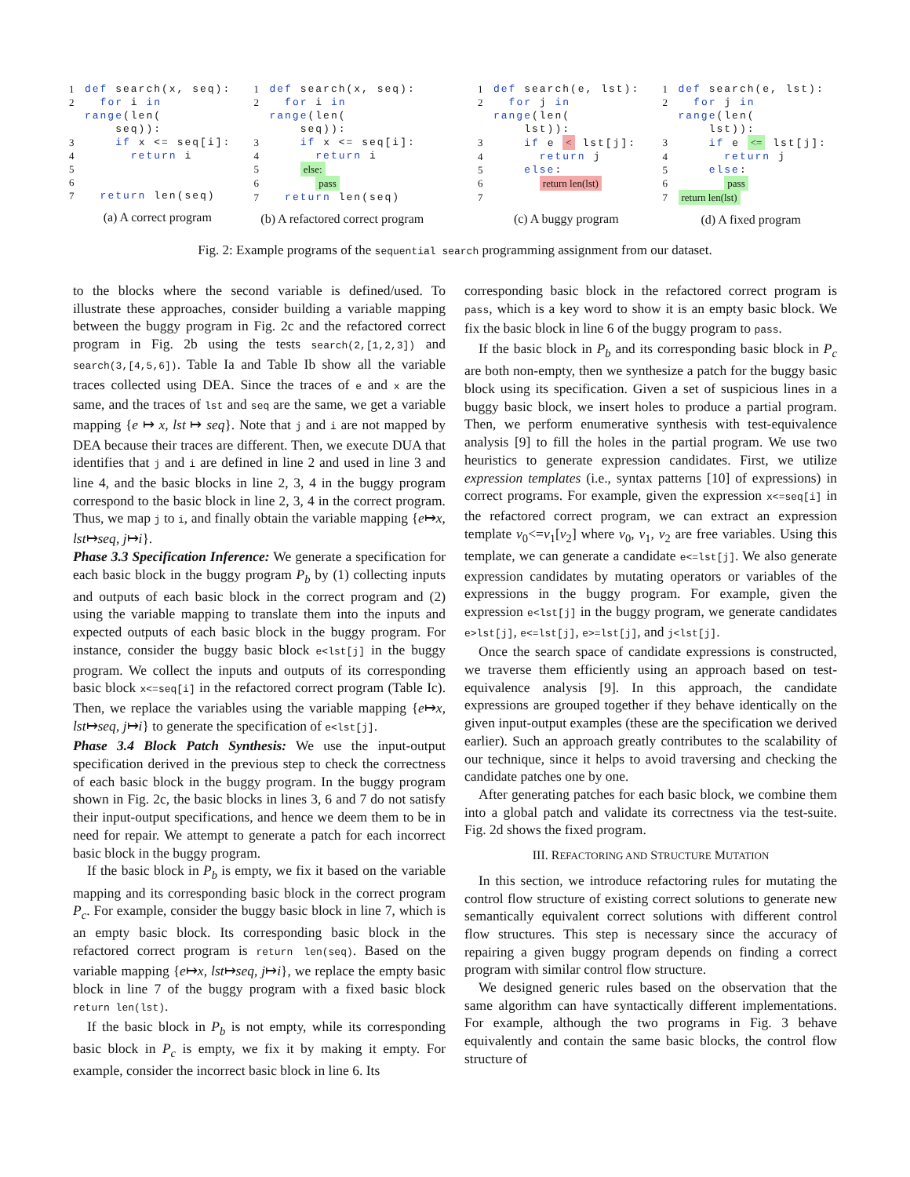1 def search(x, seq):
2 for i in range(len(
seq)):
3 if x <= seq[i]:
4 return i
5
6
7 return len(seq)
(a) A correct program
1 def search(x, seq):
2 for i in range(len(
seq)):
3 if x <= seq[i]:
4 return i
5 else:
6 pass
7 return len(seq)
(b) A refactored correct program
1 def search(e, lst):
2 for j in range(len(
lst)):
3 if e < lst[j]:
4 return j
5 else:
6 return len(lst)
7
(c) A buggy program
1 def search(e, lst):
2 for j in range(len(
lst)):
3 if e <= lst[j]:
4 return j
5 else:
6 pass
7 return len(lst)
(d) A fixed program
Fig. 2: Example programs of the sequential search programming assignment from our dataset.
to the blocks where the second variable is defined/used. To illustrate these approaches, consider building a variable mapping between the buggy program in Fig. 2c and the refactored correct program in Fig. 2b using the tests search(2,[1,2,3]) and search(3,[4,5,6]). Table Ia and Table Ib show all the variable traces collected using DEA. Since the traces of e and x are the same, and the traces of lst and seq are the same, we get a variable mapping {e ↦ x, lst ↦ seq}. Note that j and i are not mapped by DEA because their traces are different. Then, we execute DUA that identifies that j and i are defined in line 2 and used in line 3 and line 4, and the basic blocks in line 2, 3, 4 in the buggy program correspond to the basic block in line 2, 3, 4 in the correct program. Thus, we map j to i, and finally obtain the variable mapping {e↦x, lst↦seq, j↦i}.
Phase 3.3 Specification Inference: We generate a specification for each basic block in the buggy program P<sub>b</sub> by (1) collecting inputs and outputs of each basic block in the correct program and (2) using the variable mapping to translate them into the inputs and expected outputs of each basic block in the buggy program. For instance, consider the buggy basic block e<lst[j] in the buggy program. We collect the inputs and outputs of its corresponding basic block x<=seq[i] in the refactored correct program (Table Ic). Then, we replace the variables using the variable mapping {e↦x, lst↦seq, j↦i} to generate the specification of e<lst[j].
Phase 3.4 Block Patch Synthesis: We use the input-output specification derived in the previous step to check the correctness of each basic block in the buggy program. In the buggy program shown in Fig. 2c, the basic blocks in lines 3, 6 and 7 do not satisfy their input-output specifications, and hence we deem them to be in need for repair. We attempt to generate a patch for each incorrect basic block in the buggy program.
If the basic block in P<sub>b</sub> is empty, we fix it based on the variable mapping and its corresponding basic block in the correct program P<sub>c</sub>. For example, consider the buggy basic block in line 7, which is an empty basic block. Its corresponding basic block in the refactored correct program is return len(seq). Based on the variable mapping {e↦x, lst↦seq, j↦i}, we replace the empty basic block in line 7 of the buggy program with a fixed basic block return len(lst).
If the basic block in P<sub>b</sub> is not empty, while its corresponding basic block in P<sub>c</sub> is empty, we fix it by making it empty. For example, consider the incorrect basic block in line 6. Its
corresponding basic block in the refactored correct program is pass, which is a key word to show it is an empty basic block. We fix the basic block in line 6 of the buggy program to pass.
If the basic block in P<sub>b</sub> and its corresponding basic block in P<sub>c</sub> are both non-empty, then we synthesize a patch for the buggy basic block using its specification. Given a set of suspicious lines in a buggy basic block, we insert holes to produce a partial program. Then, we perform enumerative synthesis with test-equivalence analysis [9] to fill the holes in the partial program. We use two heuristics to generate expression candidates. First, we utilize expression templates (i.e., syntax patterns [10] of expressions) in correct programs. For example, given the expression x<=seq[i] in the refactored correct program, we can extract an expression template v<sub>0</sub><=v<sub>1</sub>[v<sub>2</sub>] where v<sub>0</sub>, v<sub>1</sub>, v<sub>2</sub> are free variables. Using this template, we can generate a candidate e<=lst[j]. We also generate expression candidates by mutating operators or variables of the expressions in the buggy program. For example, given the expression e<lst[j] in the buggy program, we generate candidates e>lst[j], e<=lst[j], e>=lst[j], and j<lst[j].
Once the search space of candidate expressions is constructed, we traverse them efficiently using an approach based on test-equivalence analysis [9]. In this approach, the candidate expressions are grouped together if they behave identically on the given input-output examples (these are the specification we derived earlier). Such an approach greatly contributes to the scalability of our technique, since it helps to avoid traversing and checking the candidate patches one by one.
After generating patches for each basic block, we combine them into a global patch and validate its correctness via the test-suite. Fig. 2d shows the fixed program.
III. REFACTORING AND STRUCTURE MUTATION
In this section, we introduce refactoring rules for mutating the control flow structure of existing correct solutions to generate new semantically equivalent correct solutions with different control flow structures. This step is necessary since the accuracy of repairing a given buggy program depends on finding a correct program with similar control flow structure.
We designed generic rules based on the observation that the same algorithm can have syntactically different implementations. For example, although the two programs in Fig. 3 behave equivalently and contain the same basic blocks, the control flow structure of